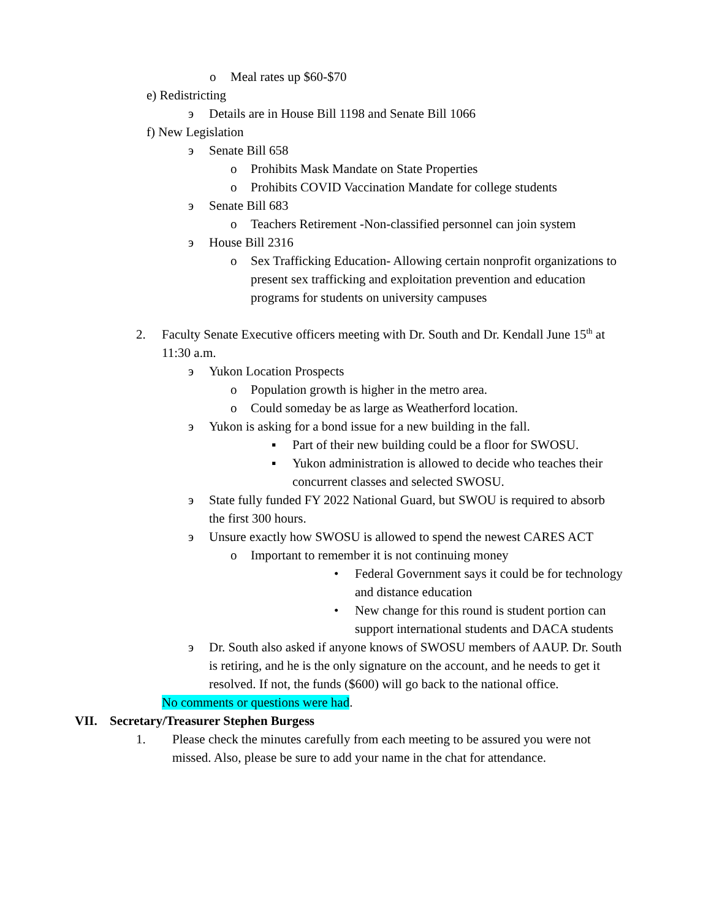o Meal rates up $60-$70
e) Redistricting
э Details are in House Bill 1198 and Senate Bill 1066
f) New Legislation
э Senate Bill 658
o Prohibits Mask Mandate on State Properties
o Prohibits COVID Vaccination Mandate for college students
э Senate Bill 683
o Teachers Retirement -Non-classified personnel can join system
э House Bill 2316
o Sex Trafficking Education- Allowing certain nonprofit organizations to present sex trafficking and exploitation prevention and education programs for students on university campuses
2. Faculty Senate Executive officers meeting with Dr. South and Dr. Kendall June 15<sup>th</sup> at 11:30 a.m.
э Yukon Location Prospects
o Population growth is higher in the metro area.
o Could someday be as large as Weatherford location.
э Yukon is asking for a bond issue for a new building in the fall.
▪ Part of their new building could be a floor for SWOSU.
▪ Yukon administration is allowed to decide who teaches their concurrent classes and selected SWOSU.
э State fully funded FY 2022 National Guard, but SWOU is required to absorb the first 300 hours.
э Unsure exactly how SWOSU is allowed to spend the newest CARES ACT
o Important to remember it is not continuing money
• Federal Government says it could be for technology and distance education
• New change for this round is student portion can support international students and DACA students
э Dr. South also asked if anyone knows of SWOSU members of AAUP. Dr. South is retiring, and he is the only signature on the account, and he needs to get it resolved. If not, the funds ($600) will go back to the national office.
No comments or questions were had.
VII. Secretary/Treasurer Stephen Burgess
1. Please check the minutes carefully from each meeting to be assured you were not missed. Also, please be sure to add your name in the chat for attendance.